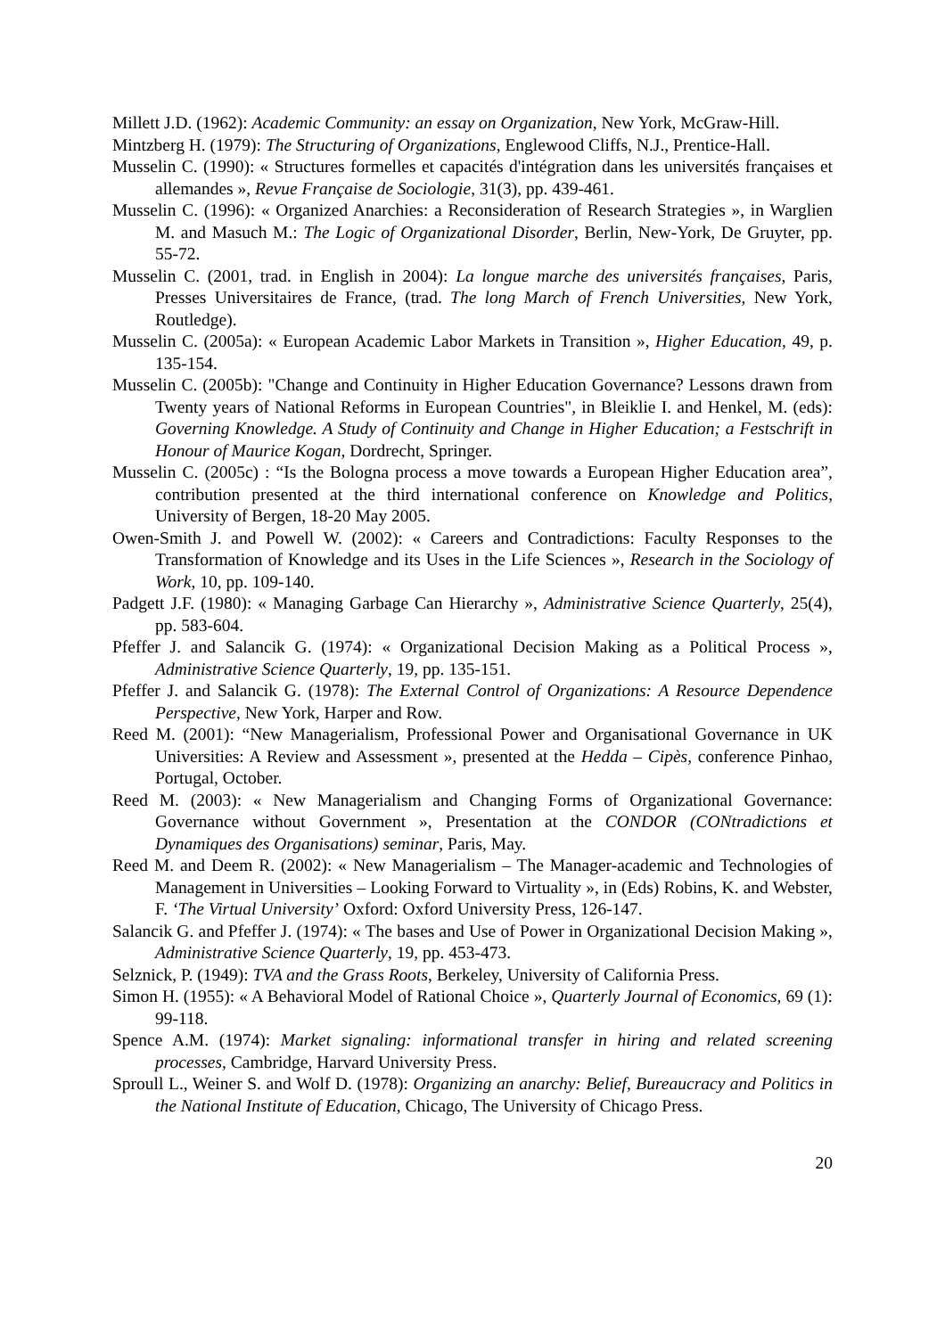Millett J.D. (1962): Academic Community: an essay on Organization, New York, McGraw-Hill.
Mintzberg H. (1979): The Structuring of Organizations, Englewood Cliffs, N.J., Prentice-Hall.
Musselin C. (1990): « Structures formelles et capacités d'intégration dans les universités françaises et allemandes », Revue Française de Sociologie, 31(3), pp. 439-461.
Musselin C. (1996): « Organized Anarchies: a Reconsideration of Research Strategies », in Warglien M. and Masuch M.: The Logic of Organizational Disorder, Berlin, New-York, De Gruyter, pp. 55-72.
Musselin C. (2001, trad. in English in 2004): La longue marche des universités françaises, Paris, Presses Universitaires de France, (trad. The long March of French Universities, New York, Routledge).
Musselin C. (2005a): « European Academic Labor Markets in Transition », Higher Education, 49, p. 135-154.
Musselin C. (2005b): "Change and Continuity in Higher Education Governance? Lessons drawn from Twenty years of National Reforms in European Countries", in Bleiklie I. and Henkel, M. (eds): Governing Knowledge. A Study of Continuity and Change in Higher Education; a Festschrift in Honour of Maurice Kogan, Dordrecht, Springer.
Musselin C. (2005c) : “Is the Bologna process a move towards a European Higher Education area”, contribution presented at the third international conference on Knowledge and Politics, University of Bergen, 18-20 May 2005.
Owen-Smith J. and Powell W. (2002): « Careers and Contradictions: Faculty Responses to the Transformation of Knowledge and its Uses in the Life Sciences », Research in the Sociology of Work, 10, pp. 109-140.
Padgett J.F. (1980): « Managing Garbage Can Hierarchy », Administrative Science Quarterly, 25(4), pp. 583-604.
Pfeffer J. and Salancik G. (1974): « Organizational Decision Making as a Political Process », Administrative Science Quarterly, 19, pp. 135-151.
Pfeffer J. and Salancik G. (1978): The External Control of Organizations: A Resource Dependence Perspective, New York, Harper and Row.
Reed M. (2001): “New Managerialism, Professional Power and Organisational Governance in UK Universities: A Review and Assessment », presented at the Hedda – Cipès, conference Pinhao, Portugal, October.
Reed M. (2003): « New Managerialism and Changing Forms of Organizational Governance: Governance without Government », Presentation at the CONDOR (CONtradictions et Dynamiques des Organisations) seminar, Paris, May.
Reed M. and Deem R. (2002): « New Managerialism – The Manager-academic and Technologies of Management in Universities – Looking Forward to Virtuality », in (Eds) Robins, K. and Webster, F. ‘The Virtual University’ Oxford: Oxford University Press, 126-147.
Salancik G. and Pfeffer J. (1974): « The bases and Use of Power in Organizational Decision Making », Administrative Science Quarterly, 19, pp. 453-473.
Selznick, P. (1949): TVA and the Grass Roots, Berkeley, University of California Press.
Simon H. (1955): « A Behavioral Model of Rational Choice », Quarterly Journal of Economics, 69 (1): 99-118.
Spence A.M. (1974): Market signaling: informational transfer in hiring and related screening processes, Cambridge, Harvard University Press.
Sproull L., Weiner S. and Wolf D. (1978): Organizing an anarchy: Belief, Bureaucracy and Politics in the National Institute of Education, Chicago, The University of Chicago Press.
20